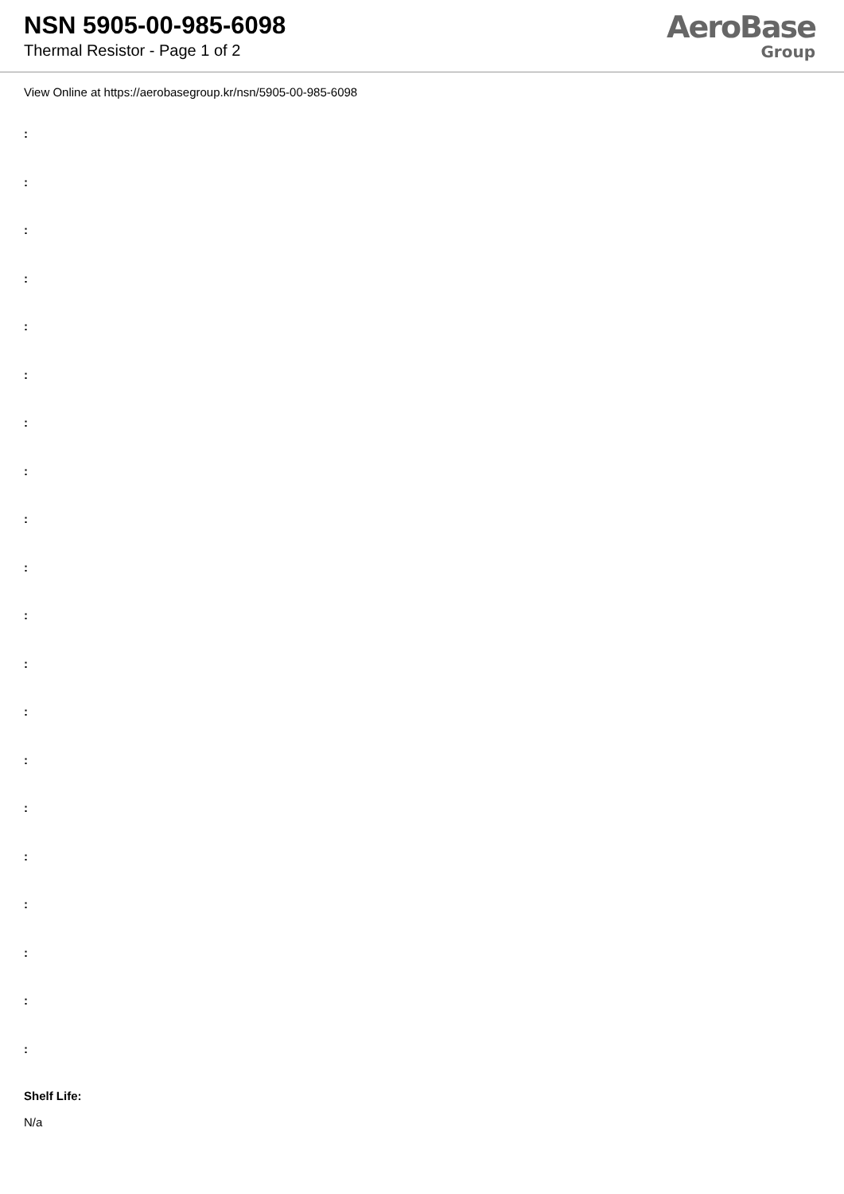NSN 5905-00-985-6098
Thermal Resistor - Page 1 of 2
AeroBase
Group
View Online at https://aerobasegroup.kr/nsn/5905-00-985-6098
:
:
:
:
:
:
:
:
:
:
:
:
:
:
:
:
:
:
:
:
Shelf Life:
N/a